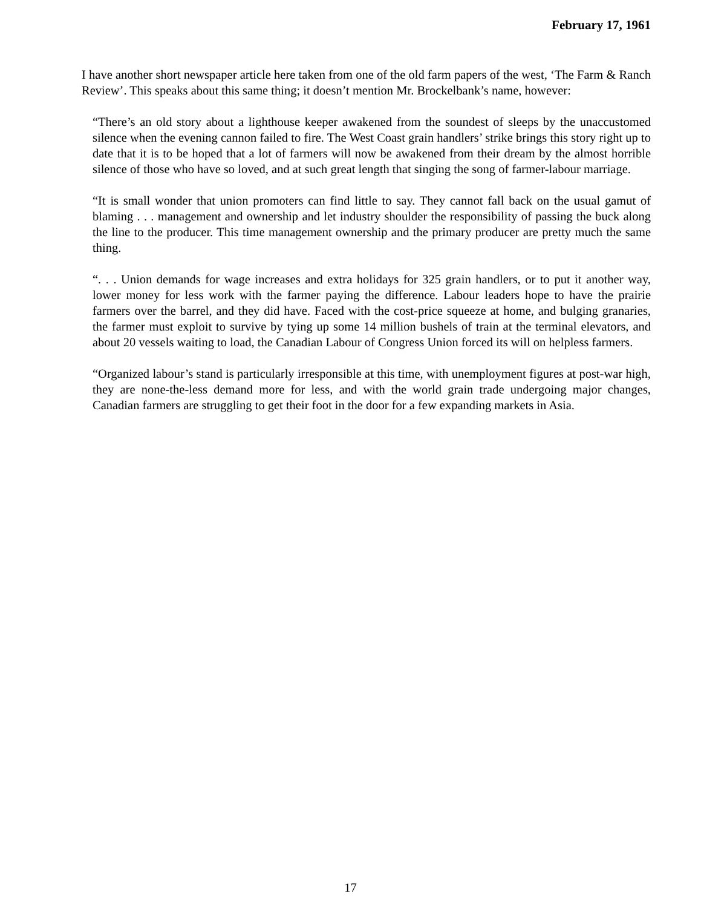February 17, 1961
I have another short newspaper article here taken from one of the old farm papers of the west, ‘The Farm & Ranch Review’. This speaks about this same thing; it doesn’t mention Mr. Brockelbank’s name, however:
“There’s an old story about a lighthouse keeper awakened from the soundest of sleeps by the unaccustomed silence when the evening cannon failed to fire. The West Coast grain handlers’ strike brings this story right up to date that it is to be hoped that a lot of farmers will now be awakened from their dream by the almost horrible silence of those who have so loved, and at such great length that singing the song of farmer-labour marriage.
“It is small wonder that union promoters can find little to say. They cannot fall back on the usual gamut of blaming . . . management and ownership and let industry shoulder the responsibility of passing the buck along the line to the producer. This time management ownership and the primary producer are pretty much the same thing.
“. . . Union demands for wage increases and extra holidays for 325 grain handlers, or to put it another way, lower money for less work with the farmer paying the difference. Labour leaders hope to have the prairie farmers over the barrel, and they did have. Faced with the cost-price squeeze at home, and bulging granaries, the farmer must exploit to survive by tying up some 14 million bushels of train at the terminal elevators, and about 20 vessels waiting to load, the Canadian Labour of Congress Union forced its will on helpless farmers.
“Organized labour’s stand is particularly irresponsible at this time, with unemployment figures at post-war high, they are none-the-less demand more for less, and with the world grain trade undergoing major changes, Canadian farmers are struggling to get their foot in the door for a few expanding markets in Asia.
17